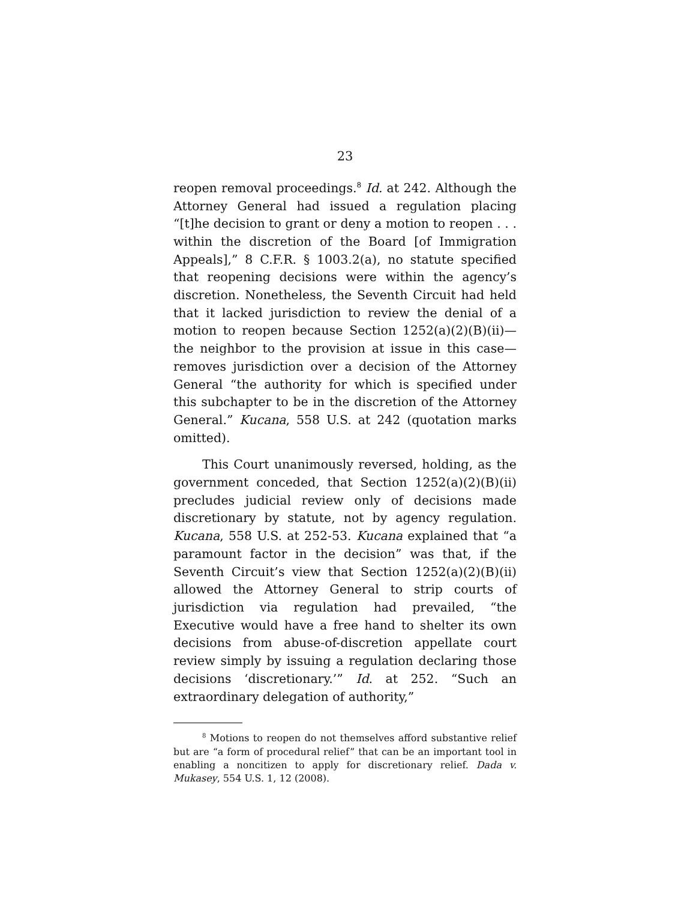23
reopen removal proceedings.<sup>8</sup> Id. at 242. Although the Attorney General had issued a regulation placing “[t]he decision to grant or deny a motion to reopen . . . within the discretion of the Board [of Immigration Appeals],” 8 C.F.R. § 1003.2(a), no statute specified that reopening decisions were within the agency’s discretion. Nonetheless, the Seventh Circuit had held that it lacked jurisdiction to review the denial of a motion to reopen because Section 1252(a)(2)(B)(ii)—the neighbor to the provision at issue in this case—removes jurisdiction over a decision of the Attorney General “the authority for which is specified under this subchapter to be in the discretion of the Attorney General.” Kucana, 558 U.S. at 242 (quotation marks omitted).
This Court unanimously reversed, holding, as the government conceded, that Section 1252(a)(2)(B)(ii) precludes judicial review only of decisions made discretionary by statute, not by agency regulation. Kucana, 558 U.S. at 252-53. Kucana explained that “a paramount factor in the decision” was that, if the Seventh Circuit’s view that Section 1252(a)(2)(B)(ii) allowed the Attorney General to strip courts of jurisdiction via regulation had prevailed, “the Executive would have a free hand to shelter its own decisions from abuse-of-discretion appellate court review simply by issuing a regulation declaring those decisions ‘discretionary.’” Id. at 252. “Such an extraordinary delegation of authority,”
<sup>8</sup> Motions to reopen do not themselves afford substantive relief but are “a form of procedural relief” that can be an important tool in enabling a noncitizen to apply for discretionary relief. Dada v. Mukasey, 554 U.S. 1, 12 (2008).